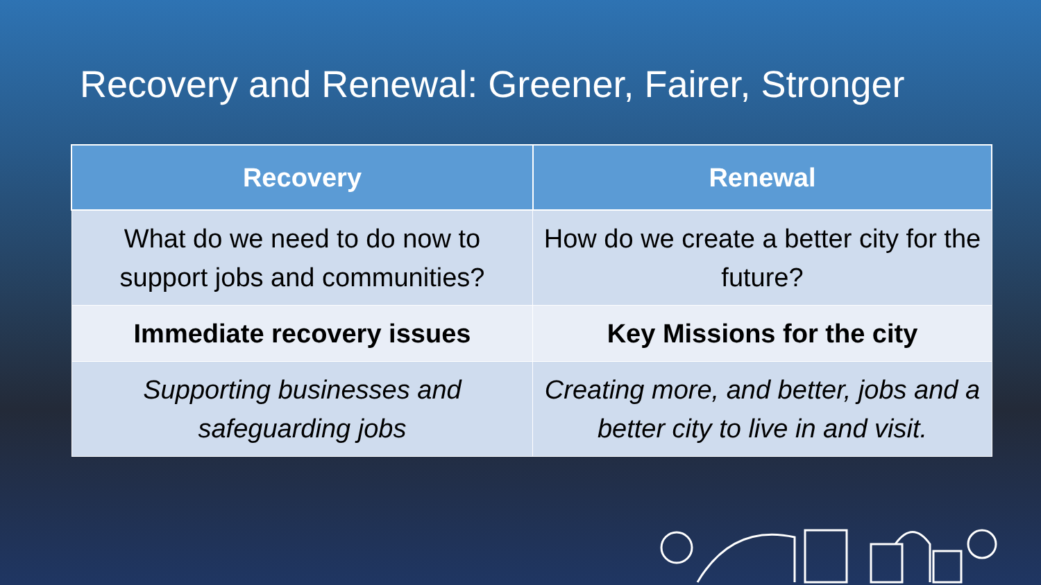Recovery and Renewal: Greener, Fairer, Stronger
| Recovery | Renewal |
| --- | --- |
| What do we need to do now to support jobs and communities? | How do we create a better city for the future? |
| Immediate recovery issues | Key Missions for the city |
| Supporting businesses and safeguarding jobs | Creating more, and better, jobs and a better city to live in and visit. |